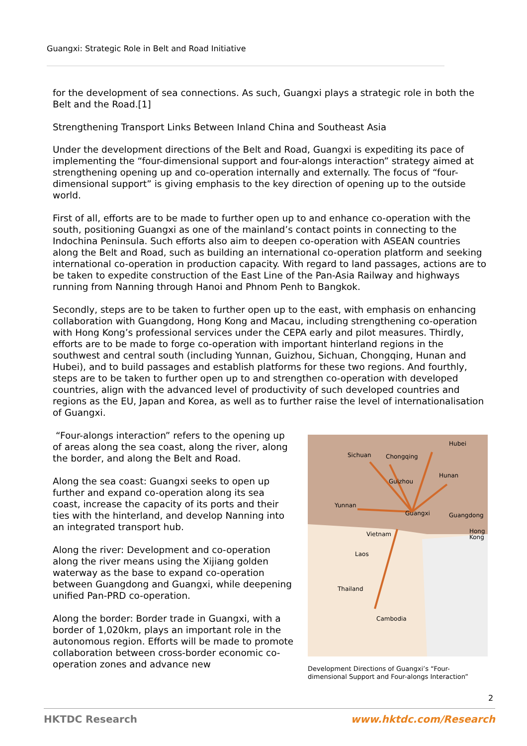Guangxi: Strategic Role in Belt and Road Initiative
for the development of sea connections. As such, Guangxi plays a strategic role in both the Belt and the Road.[1]
Strengthening Transport Links Between Inland China and Southeast Asia
Under the development directions of the Belt and Road, Guangxi is expediting its pace of implementing the “four-dimensional support and four-alongs interaction” strategy aimed at strengthening opening up and co-operation internally and externally. The focus of “four-dimensional support” is giving emphasis to the key direction of opening up to the outside world.
First of all, efforts are to be made to further open up to and enhance co-operation with the south, positioning Guangxi as one of the mainland’s contact points in connecting to the Indochina Peninsula. Such efforts also aim to deepen co-operation with ASEAN countries along the Belt and Road, such as building an international co-operation platform and seeking international co-operation in production capacity. With regard to land passages, actions are to be taken to expedite construction of the East Line of the Pan-Asia Railway and highways running from Nanning through Hanoi and Phnom Penh to Bangkok.
Secondly, steps are to be taken to further open up to the east, with emphasis on enhancing collaboration with Guangdong, Hong Kong and Macau, including strengthening co-operation with Hong Kong’s professional services under the CEPA early and pilot measures. Thirdly, efforts are to be made to forge co-operation with important hinterland regions in the southwest and central south (including Yunnan, Guizhou, Sichuan, Chongqing, Hunan and Hubei), and to build passages and establish platforms for these two regions. And fourthly, steps are to be taken to further open up to and strengthen co-operation with developed countries, align with the advanced level of productivity of such developed countries and regions as the EU, Japan and Korea, as well as to further raise the level of internationalisation of Guangxi.
“Four-alongs interaction” refers to the opening up of areas along the sea coast, along the river, along the border, and along the Belt and Road.
Along the sea coast: Guangxi seeks to open up further and expand co-operation along its sea coast, increase the capacity of its ports and their ties with the hinterland, and develop Nanning into an integrated transport hub.
Along the river: Development and co-operation along the river means using the Xijiang golden waterway as the base to expand co-operation between Guangdong and Guangxi, while deepening unified Pan-PRD co-operation.
Along the border: Border trade in Guangxi, with a border of 1,020km, plays an important role in the autonomous region. Efforts will be made to promote collaboration between cross-border economic co-operation zones and advance new
Sichuan
Chongqing
Hubei
Guizhou
Hunan
Yunnan
Guangxi
Guangdong
Hong
Kong
Vietnam
Laos
Thailand
Cambodia
Development Directions of Guangxi’s “Four-dimensional Support and Four-alongs Interaction”
2
HKTDC Research www.hktdc.com/Research